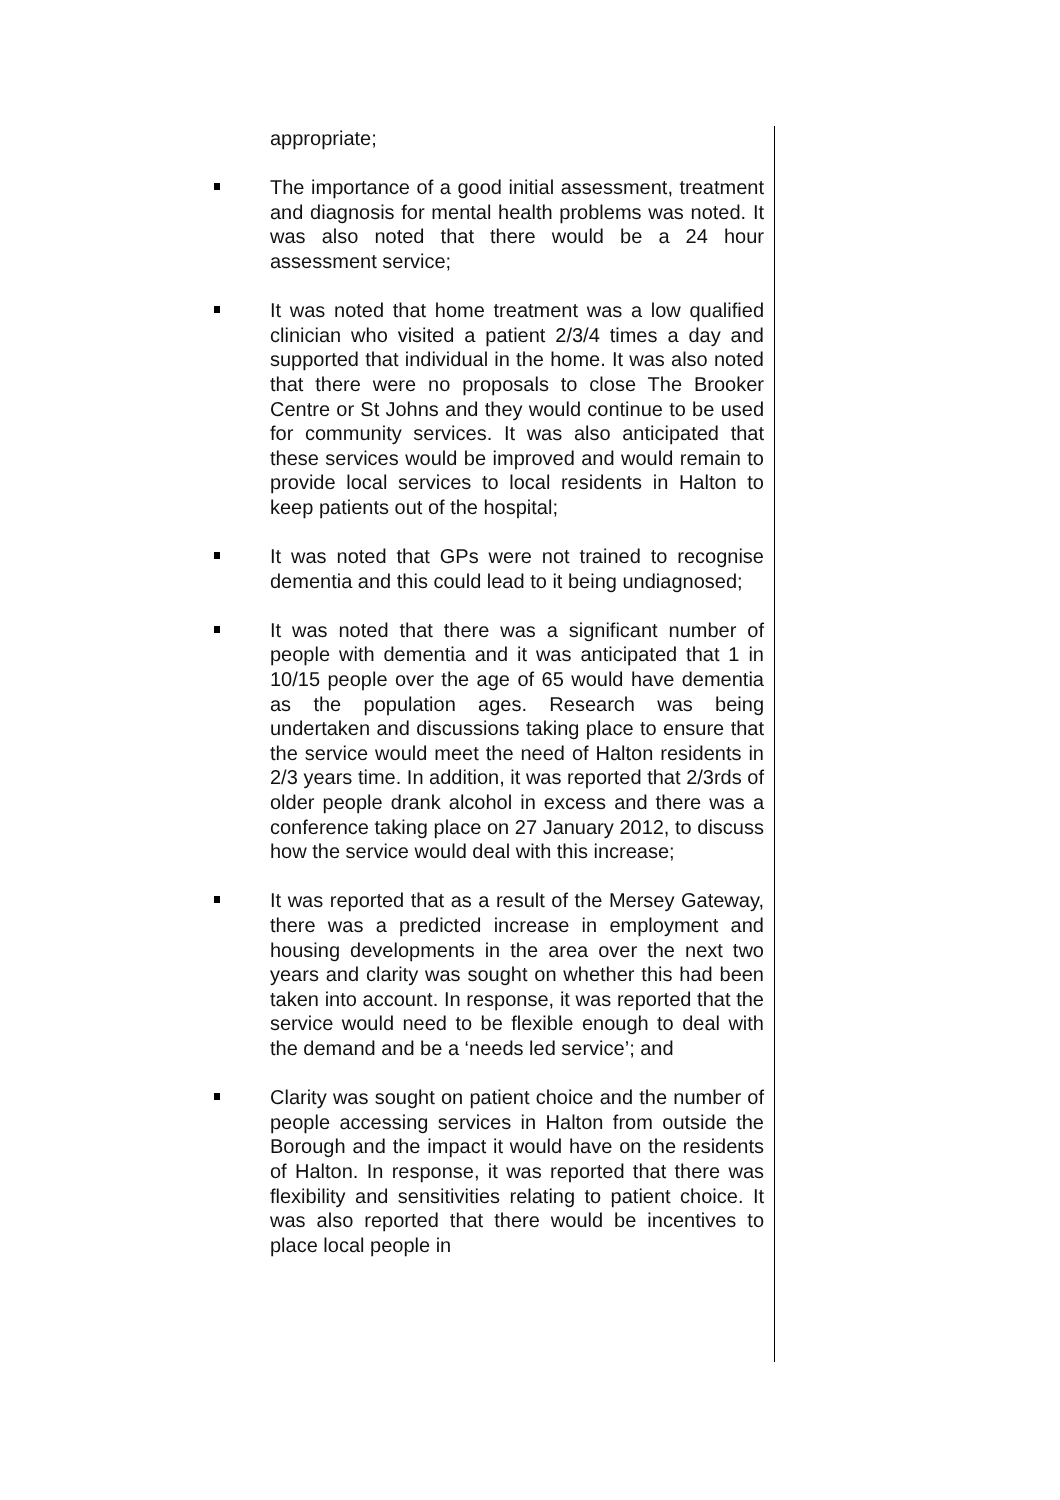appropriate;
The importance of a good initial assessment, treatment and diagnosis for mental health problems was noted. It was also noted that there would be a 24 hour assessment service;
It was noted that home treatment was a low qualified clinician who visited a patient 2/3/4 times a day and supported that individual in the home. It was also noted that there were no proposals to close The Brooker Centre or St Johns and they would continue to be used for community services. It was also anticipated that these services would be improved and would remain to provide local services to local residents in Halton to keep patients out of the hospital;
It was noted that GPs were not trained to recognise dementia and this could lead to it being undiagnosed;
It was noted that there was a significant number of people with dementia and it was anticipated that 1 in 10/15 people over the age of 65 would have dementia as the population ages. Research was being undertaken and discussions taking place to ensure that the service would meet the need of Halton residents in 2/3 years time. In addition, it was reported that 2/3rds of older people drank alcohol in excess and there was a conference taking place on 27 January 2012, to discuss how the service would deal with this increase;
It was reported that as a result of the Mersey Gateway, there was a predicted increase in employment and housing developments in the area over the next two years and clarity was sought on whether this had been taken into account. In response, it was reported that the service would need to be flexible enough to deal with the demand and be a ‘needs led service’; and
Clarity was sought on patient choice and the number of people accessing services in Halton from outside the Borough and the impact it would have on the residents of Halton. In response, it was reported that there was flexibility and sensitivities relating to patient choice. It was also reported that there would be incentives to place local people in